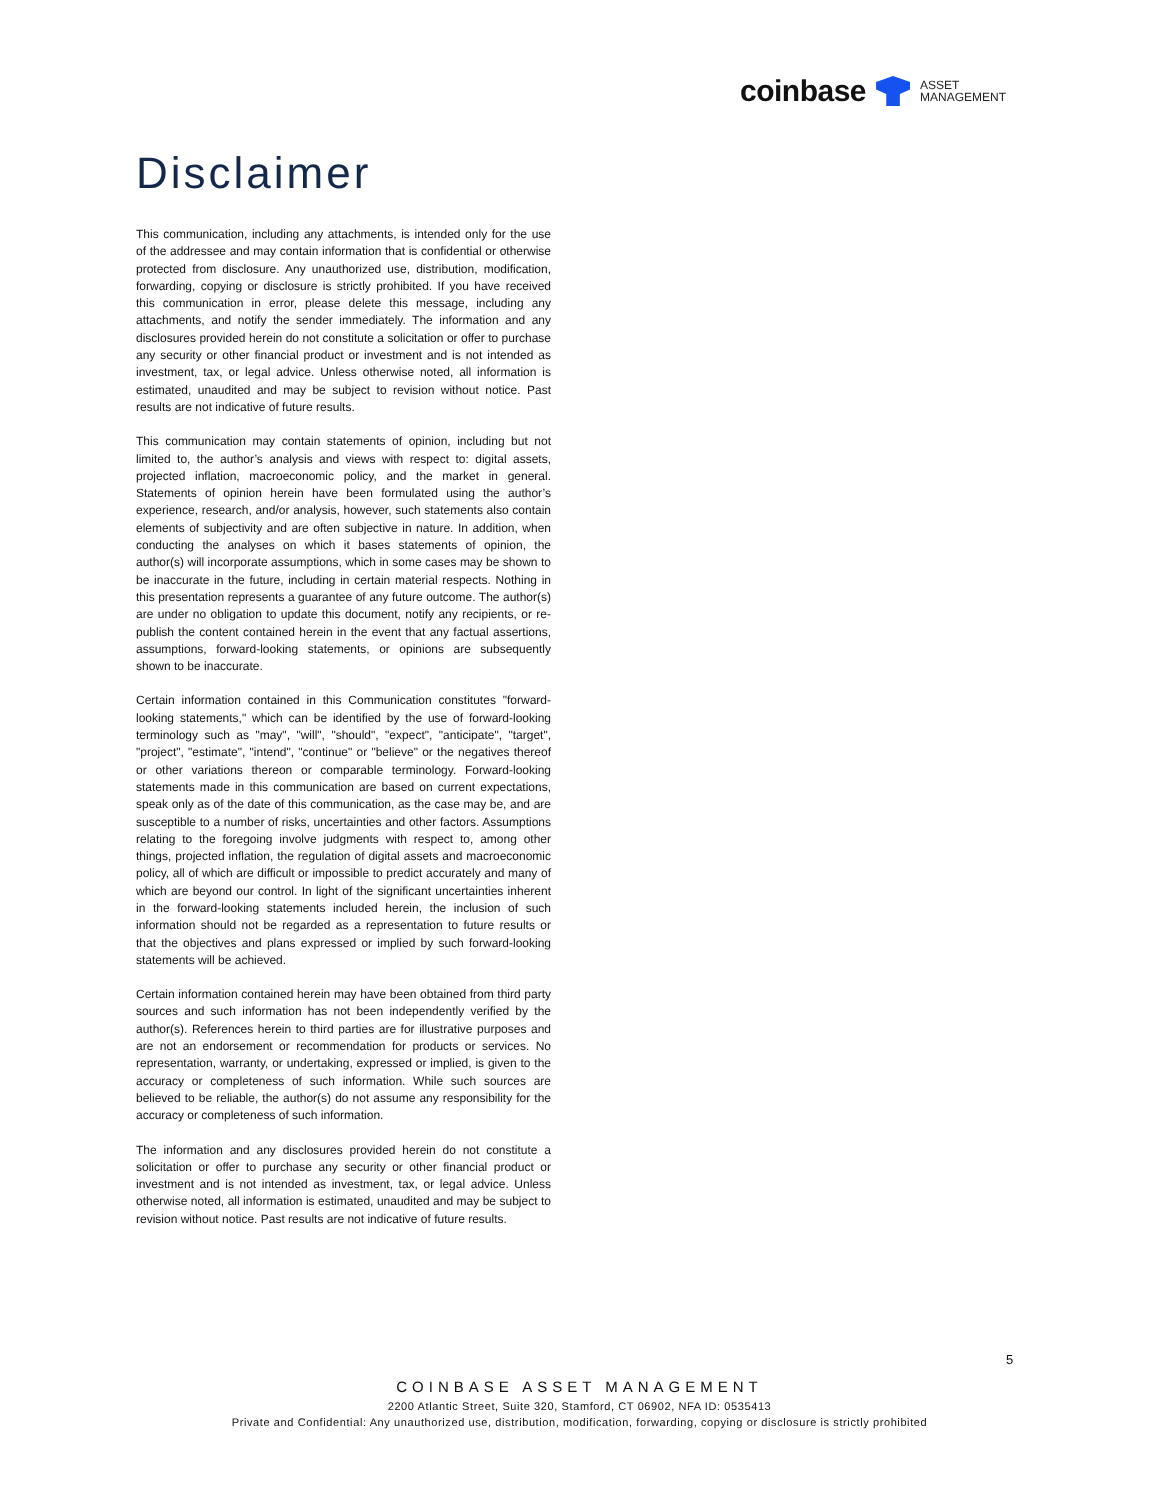coinbase ASSET
MANAGEMENT
Disclaimer
This communication, including any attachments, is intended only for the use of the addressee and may contain information that is confidential or otherwise protected from disclosure. Any unauthorized use, distribution, modification, forwarding, copying or disclosure is strictly prohibited. If you have received this communication in error, please delete this message, including any attachments, and notify the sender immediately. The information and any disclosures provided herein do not constitute a solicitation or offer to purchase any security or other financial product or investment and is not intended as investment, tax, or legal advice. Unless otherwise noted, all information is estimated, unaudited and may be subject to revision without notice. Past results are not indicative of future results.
This communication may contain statements of opinion, including but not limited to, the author’s analysis and views with respect to: digital assets, projected inflation, macroeconomic policy, and the market in general. Statements of opinion herein have been formulated using the author’s experience, research, and/or analysis, however, such statements also contain elements of subjectivity and are often subjective in nature. In addition, when conducting the analyses on which it bases statements of opinion, the author(s) will incorporate assumptions, which in some cases may be shown to be inaccurate in the future, including in certain material respects. Nothing in this presentation represents a guarantee of any future outcome. The author(s) are under no obligation to update this document, notify any recipients, or re-publish the content contained herein in the event that any factual assertions, assumptions, forward-looking statements, or opinions are subsequently shown to be inaccurate.
Certain information contained in this Communication constitutes "forward-looking statements," which can be identified by the use of forward-looking terminology such as "may", "will", "should", "expect", "anticipate", "target", "project", "estimate", "intend", "continue" or "believe" or the negatives thereof or other variations thereon or comparable terminology. Forward-looking statements made in this communication are based on current expectations, speak only as of the date of this communication, as the case may be, and are susceptible to a number of risks, uncertainties and other factors. Assumptions relating to the foregoing involve judgments with respect to, among other things, projected inflation, the regulation of digital assets and macroeconomic policy, all of which are difficult or impossible to predict accurately and many of which are beyond our control. In light of the significant uncertainties inherent in the forward-looking statements included herein, the inclusion of such information should not be regarded as a representation to future results or that the objectives and plans expressed or implied by such forward-looking statements will be achieved.
Certain information contained herein may have been obtained from third party sources and such information has not been independently verified by the author(s). References herein to third parties are for illustrative purposes and are not an endorsement or recommendation for products or services. No representation, warranty, or undertaking, expressed or implied, is given to the accuracy or completeness of such information. While such sources are believed to be reliable, the author(s) do not assume any responsibility for the accuracy or completeness of such information.
The information and any disclosures provided herein do not constitute a solicitation or offer to purchase any security or other financial product or investment and is not intended as investment, tax, or legal advice. Unless otherwise noted, all information is estimated, unaudited and may be subject to revision without notice. Past results are not indicative of future results.
5
COINBASE ASSET MANAGEMENT
2200 Atlantic Street, Suite 320, Stamford, CT 06902, NFA ID: 0535413
Private and Confidential: Any unauthorized use, distribution, modification, forwarding, copying or disclosure is strictly prohibited